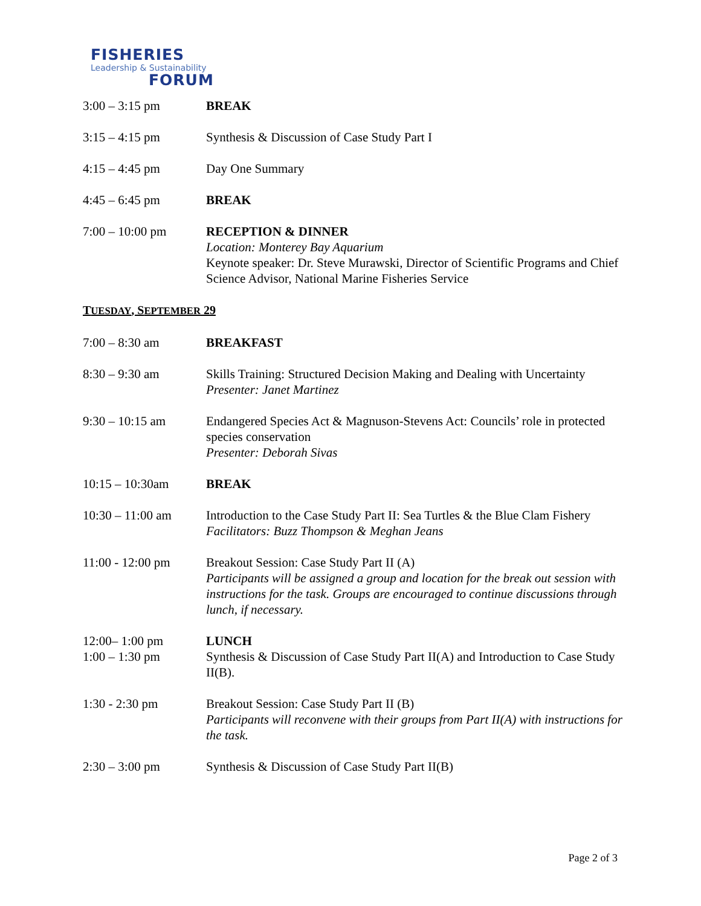FISHERIES
Leadership & Sustainability
FORUM
3:00 – 3:15 pm BREAK
3:15 – 4:15 pm Synthesis & Discussion of Case Study Part I
4:15 – 4:45 pm Day One Summary
4:45 – 6:45 pm BREAK
7:00 – 10:00 pm RECEPTION & DINNER
Location: Monterey Bay Aquarium
Keynote speaker: Dr. Steve Murawski, Director of Scientific Programs and Chief Science Advisor, National Marine Fisheries Service
TUESDAY, SEPTEMBER 29
7:00 – 8:30 am BREAKFAST
8:30 – 9:30 am Skills Training: Structured Decision Making and Dealing with Uncertainty
Presenter: Janet Martinez
9:30 – 10:15 am Endangered Species Act & Magnuson-Stevens Act: Councils’ role in protected species conservation
Presenter: Deborah Sivas
10:15 – 10:30am BREAK
10:30 – 11:00 am Introduction to the Case Study Part II: Sea Turtles & the Blue Clam Fishery
Facilitators: Buzz Thompson & Meghan Jeans
11:00 - 12:00 pm Breakout Session: Case Study Part II (A)
Participants will be assigned a group and location for the break out session with instructions for the task. Groups are encouraged to continue discussions through lunch, if necessary.
12:00– 1:00 pm
1:00 – 1:30 pm
LUNCH
Synthesis & Discussion of Case Study Part II(A) and Introduction to Case Study II(B).
1:30 - 2:30 pm Breakout Session: Case Study Part II (B)
Participants will reconvene with their groups from Part II(A) with instructions for the task.
2:30 – 3:00 pm Synthesis & Discussion of Case Study Part II(B)
Page 2 of 3